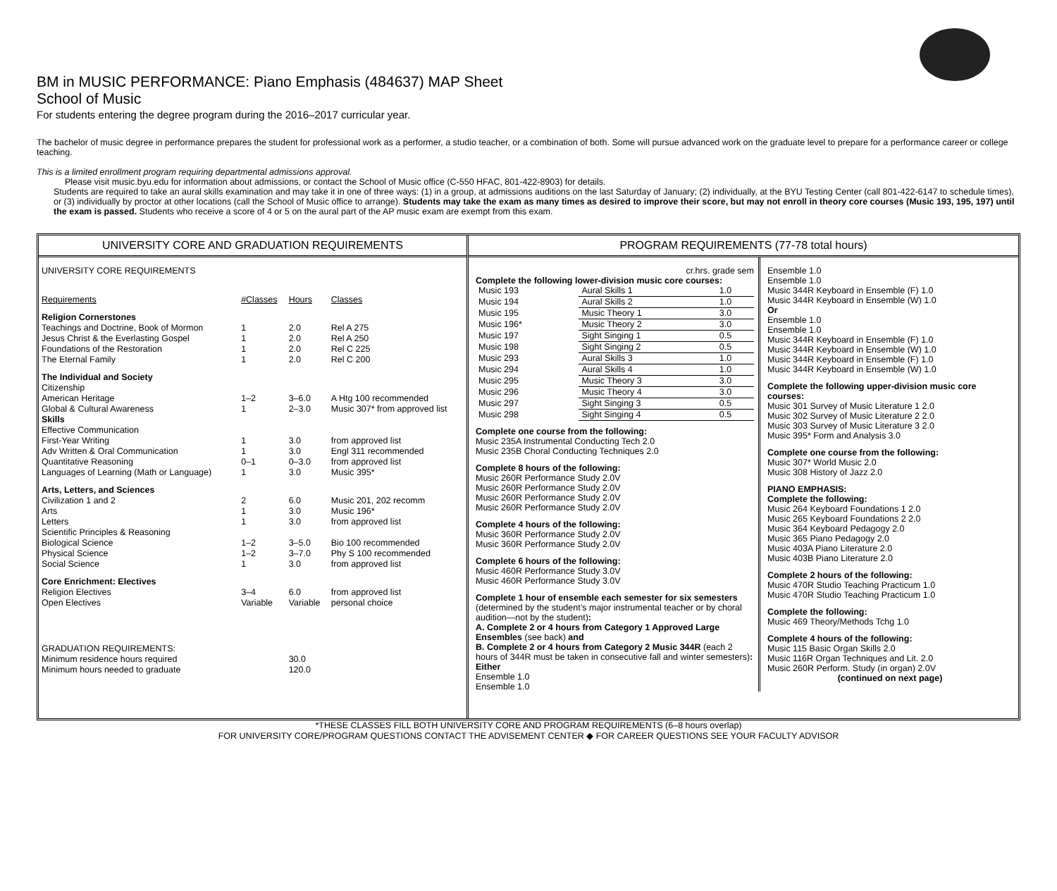BM in MUSIC PERFORMANCE: Piano Emphasis (484637) MAP Sheet
School of Music
For students entering the degree program during the 2016–2017 curricular year.
The bachelor of music degree in performance prepares the student for professional work as a performer, a studio teacher, or a combination of both. Some will pursue advanced work on the graduate level to prepare for a performance career or college teaching.
This is a limited enrollment program requiring departmental admissions approval.
Please visit music.byu.edu for information about admissions, or contact the School of Music office (C-550 HFAC, 801-422-8903) for details.
Students are required to take an aural skills examination and may take it in one of three ways: (1) in a group, at admissions auditions on the last Saturday of January; (2) individually, at the BYU Testing Center (call 801-422-6147 to schedule times), or (3) individually by proctor at other locations (call the School of Music office to arrange). Students may take the exam as many times as desired to improve their score, but may not enroll in theory core courses (Music 193, 195, 197) until the exam is passed. Students who receive a score of 4 or 5 on the aural part of the AP music exam are exempt from this exam.
UNIVERSITY CORE AND GRADUATION REQUIREMENTS
| UNIVERSITY CORE REQUIREMENTS | | | |
| Requirements | #Classes | Hours | Classes |
| Religion Cornerstones | | | |
| Teachings and Doctrine, Book of Mormon | 1 | 2.0 | Rel A 275 |
| Jesus Christ & the Everlasting Gospel | 1 | 2.0 | Rel A 250 |
| Foundations of the Restoration | 1 | 2.0 | Rel C 225 |
| The Eternal Family | 1 | 2.0 | Rel C 200 |
| The Individual and Society | | | |
| Citizenship | | | |
| American Heritage | 1–2 | 3–6.0 | A Htg 100 recommended |
| Global & Cultural Awareness | 1 | 2–3.0 | Music 307* from approved list |
| Skills | | | |
| Effective Communication | | | |
| First-Year Writing | 1 | 3.0 | from approved list |
| Adv Written & Oral Communication | 1 | 3.0 | Engl 311 recommended |
| Quantitative Reasoning | 0–1 | 0–3.0 | from approved list |
| Languages of Learning (Math or Language) | 1 | 3.0 | Music 395* |
| Arts, Letters, and Sciences | | | |
| Civilization 1 and 2 | 2 | 6.0 | Music 201, 202 recomm |
| Arts | 1 | 3.0 | Music 196* |
| Letters | 1 | 3.0 | from approved list |
| Scientific Principles & Reasoning | | | |
| Biological Science | 1–2 | 3–5.0 | Bio 100 recommended |
| Physical Science | 1–2 | 3–7.0 | Phy S 100 recommended |
| Social Science | 1 | 3.0 | from approved list |
| Core Enrichment: Electives | | | |
| Religion Electives | 3–4 | 6.0 | from approved list |
| Open Electives | Variable | Variable | personal choice |
| GRADUATION REQUIREMENTS: | | | |
| Minimum residence hours required | | 30.0 | |
| Minimum hours needed to graduate | | 120.0 | |
PROGRAM REQUIREMENTS (77-78 total hours)
cr.hrs. grade sem
Complete the following lower-division music core courses:
| Music 193 | Aural Skills 1 | 1.0 |
| Music 194 | Aural Skills 2 | 1.0 |
| Music 195 | Music Theory 1 | 3.0 |
| Music 196* | Music Theory 2 | 3.0 |
| Music 197 | Sight Singing 1 | 0.5 |
| Music 198 | Sight Singing 2 | 0.5 |
| Music 293 | Aural Skills 3 | 1.0 |
| Music 294 | Aural Skills 4 | 1.0 |
| Music 295 | Music Theory 3 | 3.0 |
| Music 296 | Music Theory 4 | 3.0 |
| Music 297 | Sight Singing 3 | 0.5 |
| Music 298 | Sight Singing 4 | 0.5 |
Complete one course from the following:
Music 235A Instrumental Conducting Tech 2.0
Music 235B Choral Conducting Techniques 2.0
Complete 8 hours of the following:
Music 260R Performance Study 2.0V
Music 260R Performance Study 2.0V
Music 260R Performance Study 2.0V
Music 260R Performance Study 2.0V
Complete 4 hours of the following:
Music 360R Performance Study 2.0V
Music 360R Performance Study 2.0V
Complete 6 hours of the following:
Music 460R Performance Study 3.0V
Music 460R Performance Study 3.0V
Complete 1 hour of ensemble each semester for six semesters (determined by the student’s major instrumental teacher or by choral audition—not by the student):
A. Complete 2 or 4 hours from Category 1 Approved Large Ensembles (see back) and
B. Complete 2 or 4 hours from Category 2 Music 344R (each 2 hours of 344R must be taken in consecutive fall and winter semesters):
Either
Ensemble 1.0
Ensemble 1.0
Ensemble 1.0
Ensemble 1.0
Music 344R Keyboard in Ensemble (F) 1.0
Music 344R Keyboard in Ensemble (W) 1.0
Or
Ensemble 1.0
Ensemble 1.0
Music 344R Keyboard in Ensemble (F) 1.0
Music 344R Keyboard in Ensemble (W) 1.0
Music 344R Keyboard in Ensemble (F) 1.0
Music 344R Keyboard in Ensemble (W) 1.0
Complete the following upper-division music core courses:
Music 301 Survey of Music Literature 1 2.0
Music 302 Survey of Music Literature 2 2.0
Music 303 Survey of Music Literature 3 2.0
Music 395* Form and Analysis 3.0
Complete one course from the following:
Music 307* World Music 2.0
Music 308 History of Jazz 2.0
PIANO EMPHASIS:
Complete the following:
Music 264 Keyboard Foundations 1 2.0
Music 265 Keyboard Foundations 2 2.0
Music 364 Keyboard Pedagogy 2.0
Music 365 Piano Pedagogy 2.0
Music 403A Piano Literature 2.0
Music 403B Piano Literature 2.0
Complete 2 hours of the following:
Music 470R Studio Teaching Practicum 1.0
Music 470R Studio Teaching Practicum 1.0
Complete the following:
Music 469 Theory/Methods Tchg 1.0
Complete 4 hours of the following:
Music 115 Basic Organ Skills 2.0
Music 116R Organ Techniques and Lit. 2.0
Music 260R Perform. Study (in organ) 2.0V
(continued on next page)
*THESE CLASSES FILL BOTH UNIVERSITY CORE AND PROGRAM REQUIREMENTS (6–8 hours overlap)
FOR UNIVERSITY CORE/PROGRAM QUESTIONS CONTACT THE ADVISEMENT CENTER ◆ FOR CAREER QUESTIONS SEE YOUR FACULTY ADVISOR